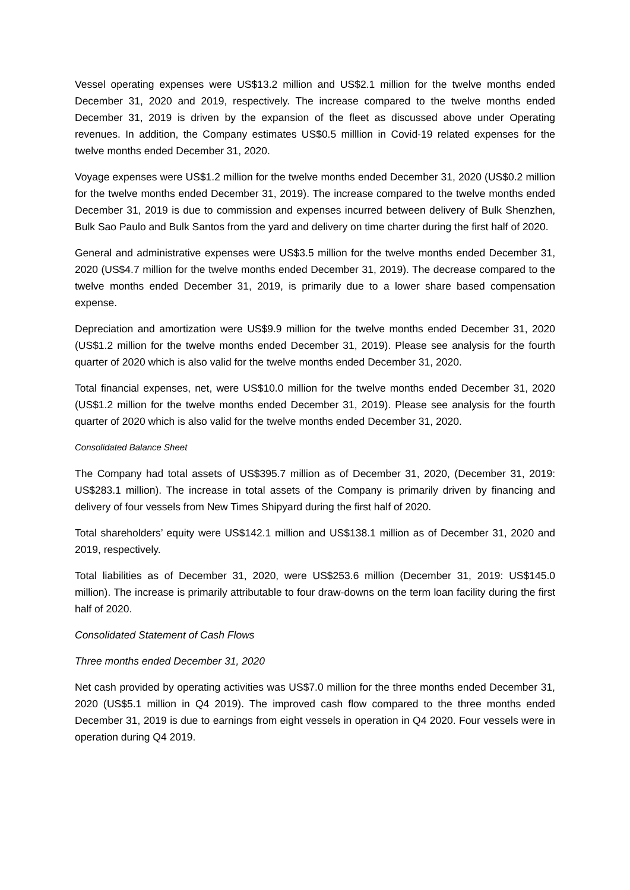Vessel operating expenses were US$13.2 million and US$2.1 million for the twelve months ended December 31, 2020 and 2019, respectively. The increase compared to the twelve months ended December 31, 2019 is driven by the expansion of the fleet as discussed above under Operating revenues. In addition, the Company estimates US$0.5 milllion in Covid-19 related expenses for the twelve months ended December 31, 2020.
Voyage expenses were US$1.2 million for the twelve months ended December 31, 2020 (US$0.2 million for the twelve months ended December 31, 2019). The increase compared to the twelve months ended December 31, 2019 is due to commission and expenses incurred between delivery of Bulk Shenzhen, Bulk Sao Paulo and Bulk Santos from the yard and delivery on time charter during the first half of 2020.
General and administrative expenses were US$3.5 million for the twelve months ended December 31, 2020 (US$4.7 million for the twelve months ended December 31, 2019). The decrease compared to the twelve months ended December 31, 2019, is primarily due to a lower share based compensation expense.
Depreciation and amortization were US$9.9 million for the twelve months ended December 31, 2020 (US$1.2 million for the twelve months ended December 31, 2019). Please see analysis for the fourth quarter of 2020 which is also valid for the twelve months ended December 31, 2020.
Total financial expenses, net, were US$10.0 million for the twelve months ended December 31, 2020 (US$1.2 million for the twelve months ended December 31, 2019). Please see analysis for the fourth quarter of 2020 which is also valid for the twelve months ended December 31, 2020.
Consolidated Balance Sheet
The Company had total assets of US$395.7 million as of December 31, 2020, (December 31, 2019: US$283.1 million). The increase in total assets of the Company is primarily driven by financing and delivery of four vessels from New Times Shipyard during the first half of 2020.
Total shareholders’ equity were US$142.1 million and US$138.1 million as of December 31, 2020 and 2019, respectively.
Total liabilities as of December 31, 2020, were US$253.6 million (December 31, 2019: US$145.0 million). The increase is primarily attributable to four draw-downs on the term loan facility during the first half of 2020.
Consolidated Statement of Cash Flows
Three months ended December 31, 2020
Net cash provided by operating activities was US$7.0 million for the three months ended December 31, 2020 (US$5.1 million in Q4 2019). The improved cash flow compared to the three months ended December 31, 2019 is due to earnings from eight vessels in operation in Q4 2020. Four vessels were in operation during Q4 2019.